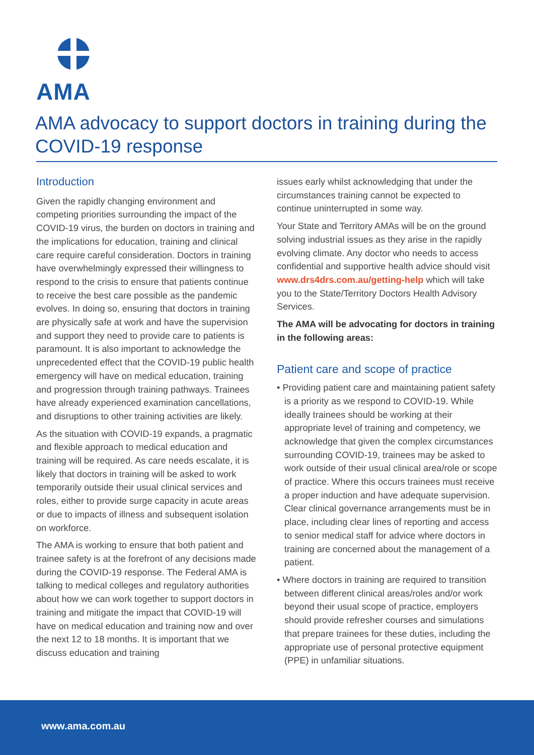AMA
AMA advocacy to support doctors in training during the COVID-19 response
Introduction
Given the rapidly changing environment and competing priorities surrounding the impact of the COVID-19 virus, the burden on doctors in training and the implications for education, training and clinical care require careful consideration. Doctors in training have overwhelmingly expressed their willingness to respond to the crisis to ensure that patients continue to receive the best care possible as the pandemic evolves. In doing so, ensuring that doctors in training are physically safe at work and have the supervision and support they need to provide care to patients is paramount. It is also important to acknowledge the unprecedented effect that the COVID-19 public health emergency will have on medical education, training and progression through training pathways. Trainees have already experienced examination cancellations, and disruptions to other training activities are likely.
As the situation with COVID-19 expands, a pragmatic and flexible approach to medical education and training will be required. As care needs escalate, it is likely that doctors in training will be asked to work temporarily outside their usual clinical services and roles, either to provide surge capacity in acute areas or due to impacts of illness and subsequent isolation on workforce.
The AMA is working to ensure that both patient and trainee safety is at the forefront of any decisions made during the COVID-19 response. The Federal AMA is talking to medical colleges and regulatory authorities about how we can work together to support doctors in training and mitigate the impact that COVID-19 will have on medical education and training now and over the next 12 to 18 months. It is important that we discuss education and training
issues early whilst acknowledging that under the circumstances training cannot be expected to continue uninterrupted in some way.
Your State and Territory AMAs will be on the ground solving industrial issues as they arise in the rapidly evolving climate. Any doctor who needs to access confidential and supportive health advice should visit www.drs4drs.com.au/getting-help which will take you to the State/Territory Doctors Health Advisory Services.
The AMA will be advocating for doctors in training in the following areas:
Patient care and scope of practice
• Providing patient care and maintaining patient safety is a priority as we respond to COVID-19. While ideally trainees should be working at their appropriate level of training and competency, we acknowledge that given the complex circumstances surrounding COVID-19, trainees may be asked to work outside of their usual clinical area/role or scope of practice. Where this occurs trainees must receive a proper induction and have adequate supervision. Clear clinical governance arrangements must be in place, including clear lines of reporting and access to senior medical staff for advice where doctors in training are concerned about the management of a patient.
• Where doctors in training are required to transition between different clinical areas/roles and/or work beyond their usual scope of practice, employers should provide refresher courses and simulations that prepare trainees for these duties, including the appropriate use of personal protective equipment (PPE) in unfamiliar situations.
www.ama.com.au